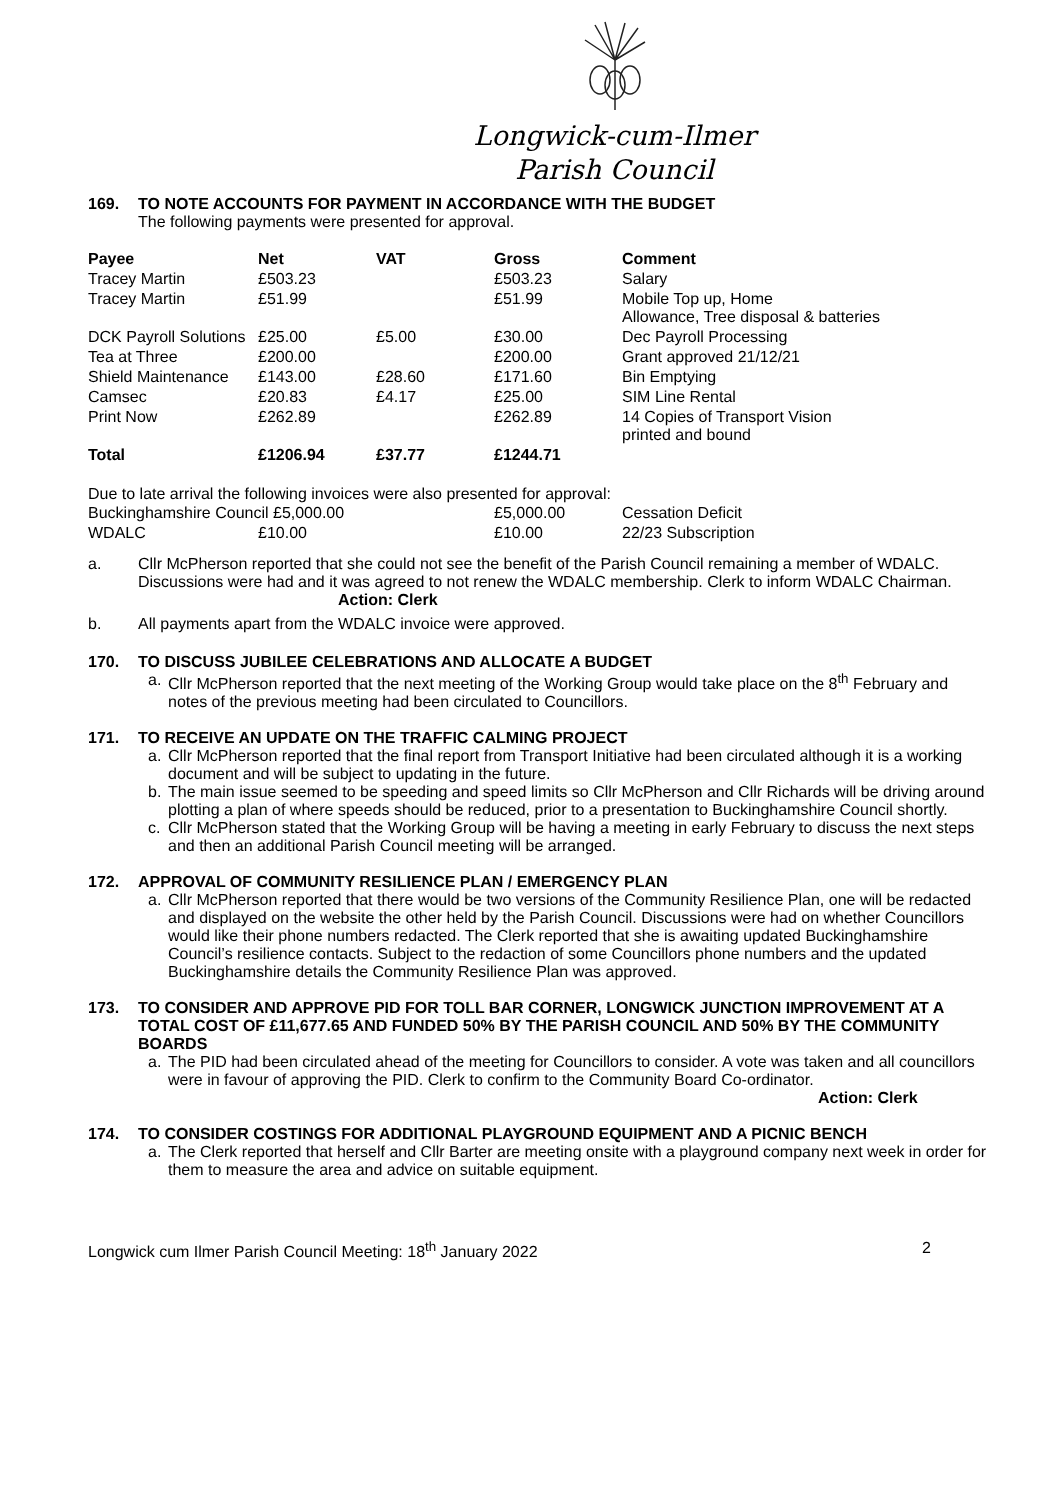Longwick-cum-Ilmer
Parish Council
169. TO NOTE ACCOUNTS FOR PAYMENT IN ACCORDANCE WITH THE BUDGET
The following payments were presented for approval.
| Payee | Net | VAT | Gross | Comment |
| --- | --- | --- | --- | --- |
| Tracey Martin | £503.23 | | £503.23 | Salary |
| Tracey Martin | £51.99 | | £51.99 | Mobile Top up, Home Allowance, Tree disposal & batteries |
| DCK Payroll Solutions | £25.00 | £5.00 | £30.00 | Dec Payroll Processing |
| Tea at Three | £200.00 | | £200.00 | Grant approved 21/12/21 |
| Shield Maintenance | £143.00 | £28.60 | £171.60 | Bin Emptying |
| Camsec | £20.83 | £4.17 | £25.00 | SIM Line Rental |
| Print Now | £262.89 | | £262.89 | 14 Copies of Transport Vision printed and bound |
| Total | £1206.94 | £37.77 | £1244.71 | |
Due to late arrival the following invoices were also presented for approval:
| Buckinghamshire Council £5,000.00 | | £5,000.00 | Cessation Deficit |
| WDALC | £10.00 | £10.00 | 22/23 Subscription |
a. Cllr McPherson reported that she could not see the benefit of the Parish Council remaining a member of WDALC. Discussions were had and it was agreed to not renew the WDALC membership. Clerk to inform WDALC Chairman. Action: Clerk
b. All payments apart from the WDALC invoice were approved.
170. TO DISCUSS JUBILEE CELEBRATIONS AND ALLOCATE A BUDGET
a. Cllr McPherson reported that the next meeting of the Working Group would take place on the 8<sup>th</sup> February and notes of the previous meeting had been circulated to Councillors.
171. TO RECEIVE AN UPDATE ON THE TRAFFIC CALMING PROJECT
a. Cllr McPherson reported that the final report from Transport Initiative had been circulated although it is a working document and will be subject to updating in the future.
b. The main issue seemed to be speeding and speed limits so Cllr McPherson and Cllr Richards will be driving around plotting a plan of where speeds should be reduced, prior to a presentation to Buckinghamshire Council shortly.
c. Cllr McPherson stated that the Working Group will be having a meeting in early February to discuss the next steps and then an additional Parish Council meeting will be arranged.
172. APPROVAL OF COMMUNITY RESILIENCE PLAN / EMERGENCY PLAN
a. Cllr McPherson reported that there would be two versions of the Community Resilience Plan, one will be redacted and displayed on the website the other held by the Parish Council. Discussions were had on whether Councillors would like their phone numbers redacted. The Clerk reported that she is awaiting updated Buckinghamshire Council’s resilience contacts. Subject to the redaction of some Councillors phone numbers and the updated Buckinghamshire details the Community Resilience Plan was approved.
173. TO CONSIDER AND APPROVE PID FOR TOLL BAR CORNER, LONGWICK JUNCTION IMPROVEMENT AT A TOTAL COST OF £11,677.65 AND FUNDED 50% BY THE PARISH COUNCIL AND 50% BY THE COMMUNITY BOARDS
a. The PID had been circulated ahead of the meeting for Councillors to consider. A vote was taken and all councillors were in favour of approving the PID. Clerk to confirm to the Community Board Co-ordinator.
Action: Clerk
174. TO CONSIDER COSTINGS FOR ADDITIONAL PLAYGROUND EQUIPMENT AND A PICNIC BENCH
a. The Clerk reported that herself and Cllr Barter are meeting onsite with a playground company next week in order for them to measure the area and advice on suitable equipment.
Longwick cum Ilmer Parish Council Meeting: 18<sup>th</sup> January 2022 2